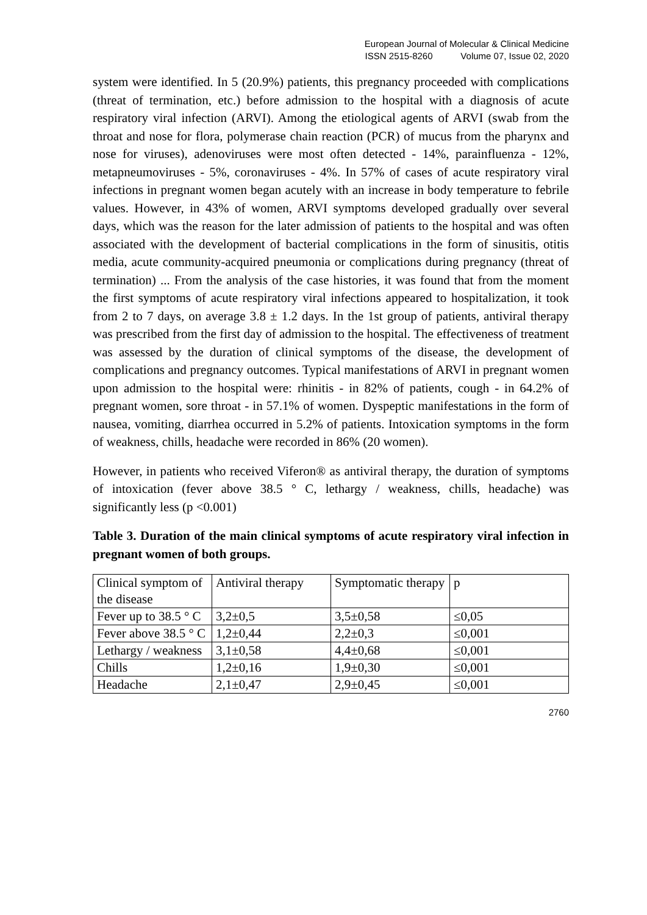European Journal of Molecular & Clinical Medicine
ISSN 2515-8260 Volume 07, Issue 02, 2020
system were identified. In 5 (20.9%) patients, this pregnancy proceeded with complications (threat of termination, etc.) before admission to the hospital with a diagnosis of acute respiratory viral infection (ARVI). Among the etiological agents of ARVI (swab from the throat and nose for flora, polymerase chain reaction (PCR) of mucus from the pharynx and nose for viruses), adenoviruses were most often detected - 14%, parainfluenza - 12%, metapneumoviruses - 5%, coronaviruses - 4%. In 57% of cases of acute respiratory viral infections in pregnant women began acutely with an increase in body temperature to febrile values. However, in 43% of women, ARVI symptoms developed gradually over several days, which was the reason for the later admission of patients to the hospital and was often associated with the development of bacterial complications in the form of sinusitis, otitis media, acute community-acquired pneumonia or complications during pregnancy (threat of termination) ... From the analysis of the case histories, it was found that from the moment the first symptoms of acute respiratory viral infections appeared to hospitalization, it took from 2 to 7 days, on average 3.8 ± 1.2 days. In the 1st group of patients, antiviral therapy was prescribed from the first day of admission to the hospital. The effectiveness of treatment was assessed by the duration of clinical symptoms of the disease, the development of complications and pregnancy outcomes. Typical manifestations of ARVI in pregnant women upon admission to the hospital were: rhinitis - in 82% of patients, cough - in 64.2% of pregnant women, sore throat - in 57.1% of women. Dyspeptic manifestations in the form of nausea, vomiting, diarrhea occurred in 5.2% of patients. Intoxication symptoms in the form of weakness, chills, headache were recorded in 86% (20 women).
However, in patients who received Viferon® as antiviral therapy, the duration of symptoms of intoxication (fever above 38.5 ° C, lethargy / weakness, chills, headache) was significantly less (p <0.001)
Table 3. Duration of the main clinical symptoms of acute respiratory viral infection in pregnant women of both groups.
| Clinical symptom of the disease | Antiviral therapy | Symptomatic therapy | p |
| Fever up to 38.5 ° C | 3,2±0,5 | 3,5±0,58 | ≤0,05 |
| Fever above 38.5 ° C | 1,2±0,44 | 2,2±0,3 | ≤0,001 |
| Lethargy / weakness | 3,1±0,58 | 4,4±0,68 | ≤0,001 |
| Chills | 1,2±0,16 | 1,9±0,30 | ≤0,001 |
| Headache | 2,1±0,47 | 2,9±0,45 | ≤0,001 |
2760